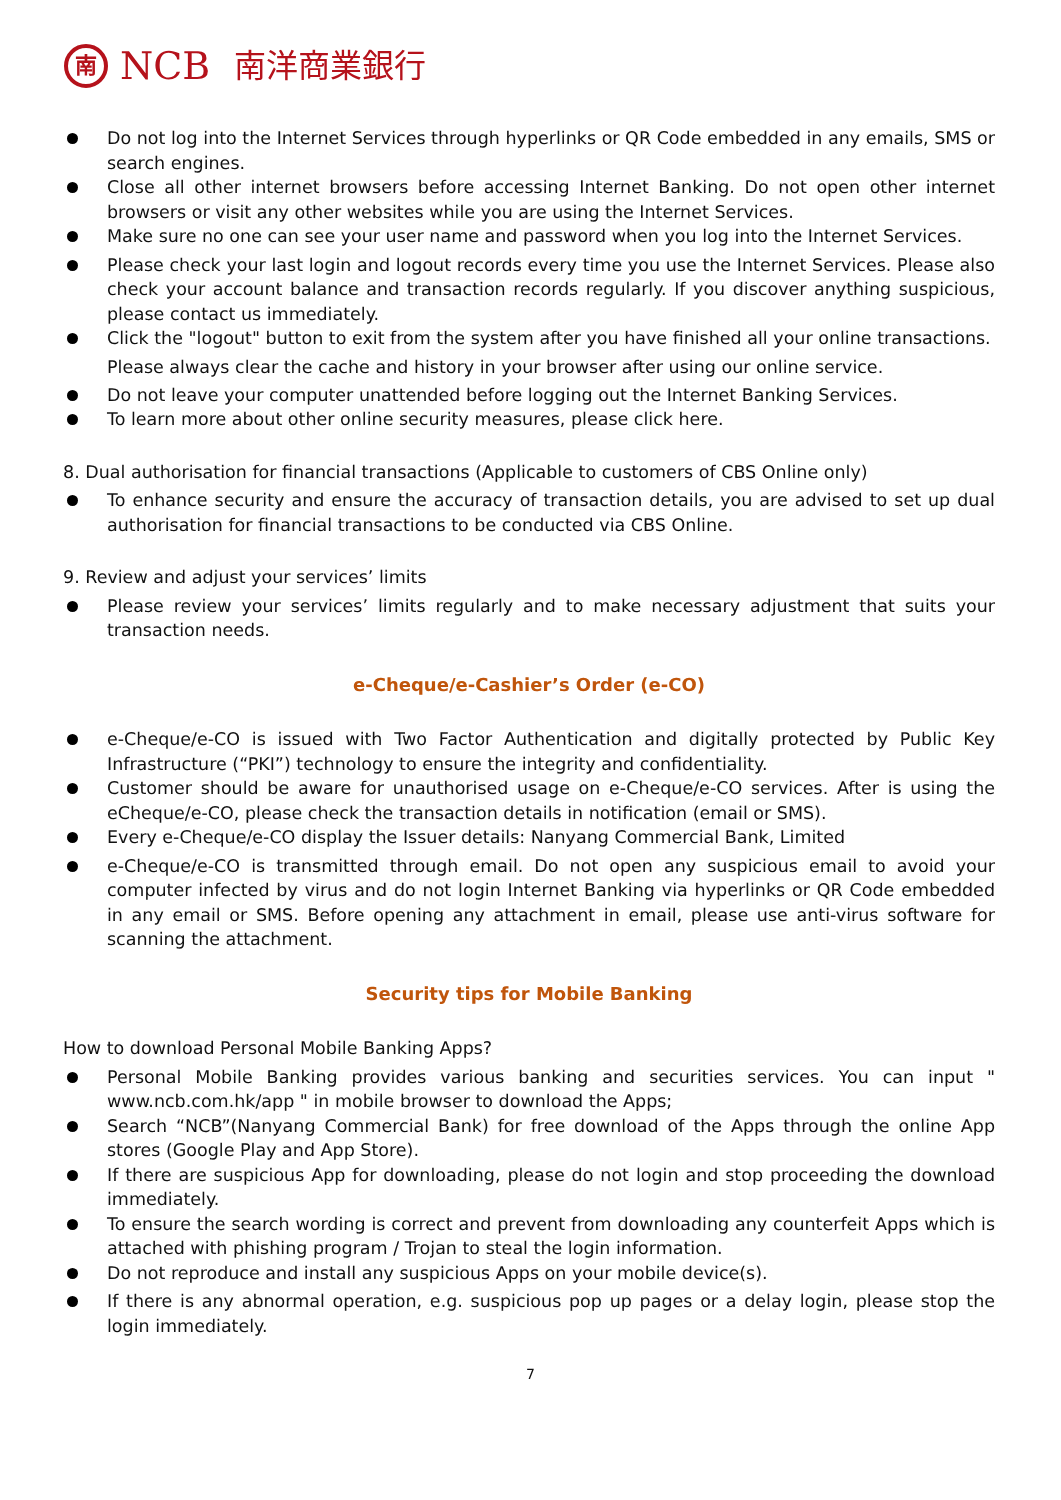南
NCB 南洋商業銀行
Do not log into the Internet Services through hyperlinks or QR Code embedded in any emails, SMS or search engines.
Close all other internet browsers before accessing Internet Banking. Do not open other internet browsers or visit any other websites while you are using the Internet Services.
Make sure no one can see your user name and password when you log into the Internet Services.
Please check your last login and logout records every time you use the Internet Services. Please also check your account balance and transaction records regularly. If you discover anything suspicious, please contact us immediately.
Click the "logout" button to exit from the system after you have finished all your online transactions.
Please always clear the cache and history in your browser after using our online service.
Do not leave your computer unattended before logging out the Internet Banking Services.
To learn more about other online security measures, please click here.
8. Dual authorisation for financial transactions (Applicable to customers of CBS Online only)
To enhance security and ensure the accuracy of transaction details, you are advised to set up dual authorisation for financial transactions to be conducted via CBS Online.
9. Review and adjust your services’ limits
Please review your services’ limits regularly and to make necessary adjustment that suits your transaction needs.
e-Cheque/e-Cashier’s Order (e-CO)
e-Cheque/e-CO is issued with Two Factor Authentication and digitally protected by Public Key Infrastructure (“PKI”) technology to ensure the integrity and confidentiality.
Customer should be aware for unauthorised usage on e-Cheque/e-CO services. After is using the eCheque/e-CO, please check the transaction details in notification (email or SMS).
Every e-Cheque/e-CO display the Issuer details: Nanyang Commercial Bank, Limited
e-Cheque/e-CO is transmitted through email. Do not open any suspicious email to avoid your computer infected by virus and do not login Internet Banking via hyperlinks or QR Code embedded in any email or SMS. Before opening any attachment in email, please use anti-virus software for scanning the attachment.
Security tips for Mobile Banking
How to download Personal Mobile Banking Apps?
Personal Mobile Banking provides various banking and securities services. You can input " www.ncb.com.hk/app " in mobile browser to download the Apps;
Search “NCB”(Nanyang Commercial Bank) for free download of the Apps through the online App stores (Google Play and App Store).
If there are suspicious App for downloading, please do not login and stop proceeding the download immediately.
To ensure the search wording is correct and prevent from downloading any counterfeit Apps which is attached with phishing program / Trojan to steal the login information.
Do not reproduce and install any suspicious Apps on your mobile device(s).
If there is any abnormal operation, e.g. suspicious pop up pages or a delay login, please stop the login immediately.
7